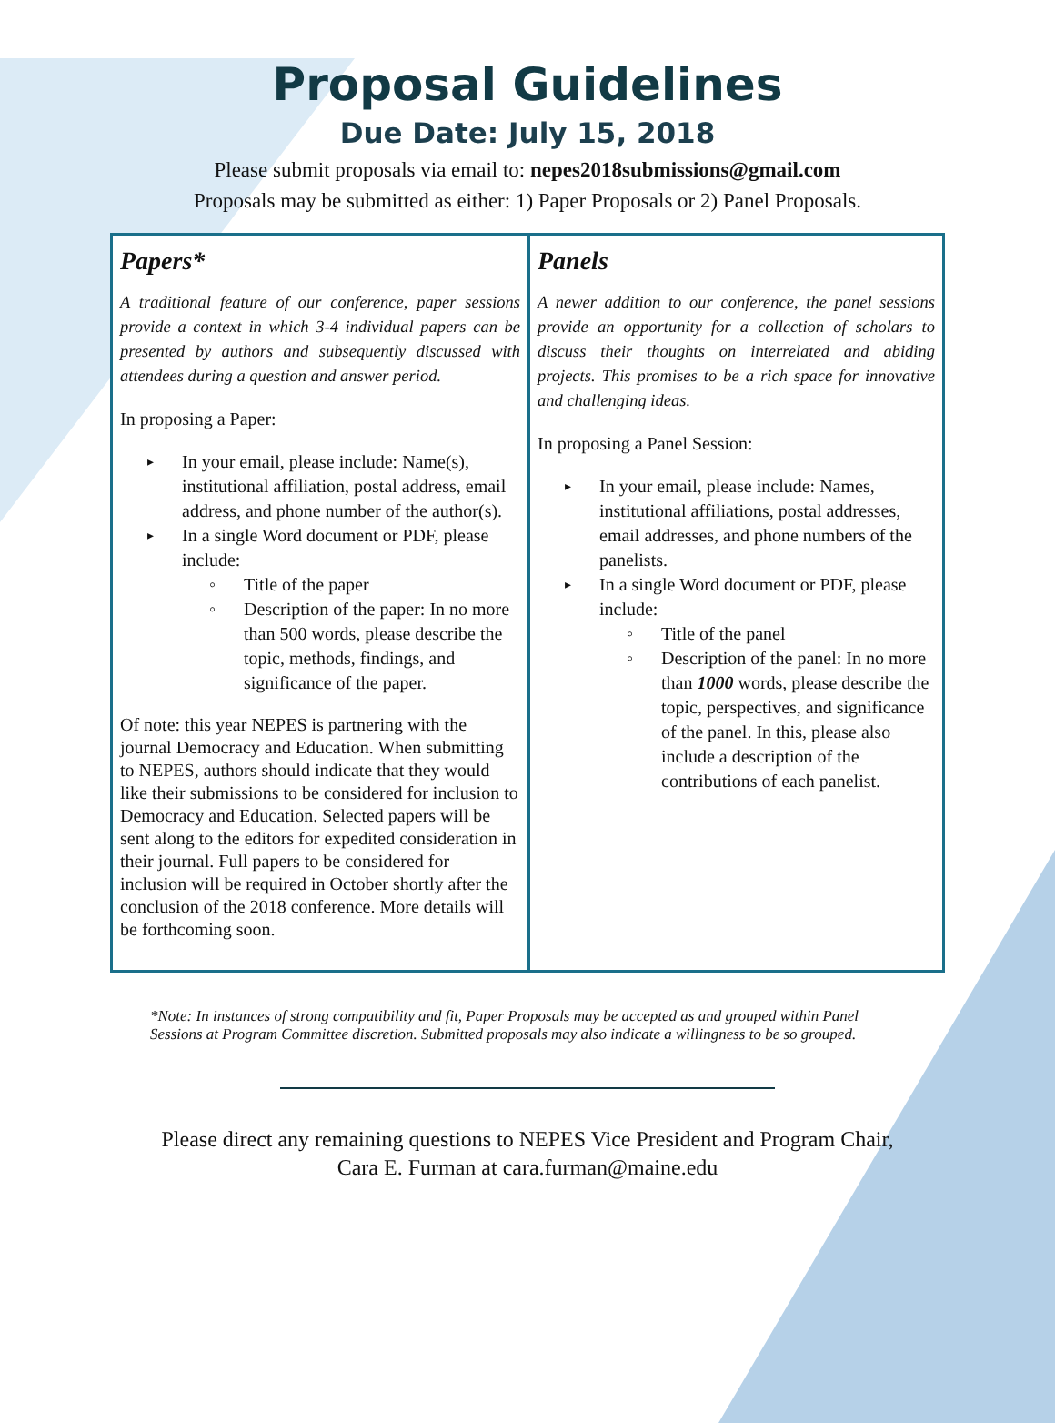Proposal Guidelines
Due Date: July 15, 2018
Please submit proposals via email to: nepes2018submissions@gmail.com
Proposals may be submitted as either: 1) Paper Proposals or 2) Panel Proposals.
Papers*
A traditional feature of our conference, paper sessions provide a context in which 3-4 individual papers can be presented by authors and subsequently discussed with attendees during a question and answer period.
In proposing a Paper:
In your email, please include: Name(s), institutional affiliation, postal address, email address, and phone number of the author(s).
In a single Word document or PDF, please include:
Title of the paper
Description of the paper: In no more than 500 words, please describe the topic, methods, findings, and significance of the paper.
Of note: this year NEPES is partnering with the journal Democracy and Education. When submitting to NEPES, authors should indicate that they would like their submissions to be considered for inclusion to Democracy and Education. Selected papers will be sent along to the editors for expedited consideration in their journal. Full papers to be considered for inclusion will be required in October shortly after the conclusion of the 2018 conference. More details will be forthcoming soon.
Panels
A newer addition to our conference, the panel sessions provide an opportunity for a collection of scholars to discuss their thoughts on interrelated and abiding projects. This promises to be a rich space for innovative and challenging ideas.
In proposing a Panel Session:
In your email, please include: Names, institutional affiliations, postal addresses, email addresses, and phone numbers of the panelists.
In a single Word document or PDF, please include:
Title of the panel
Description of the panel: In no more than 1000 words, please describe the topic, perspectives, and significance of the panel. In this, please also include a description of the contributions of each panelist.
*Note: In instances of strong compatibility and fit, Paper Proposals may be accepted as and grouped within Panel Sessions at Program Committee discretion. Submitted proposals may also indicate a willingness to be so grouped.
Please direct any remaining questions to NEPES Vice President and Program Chair,
Cara E. Furman at cara.furman@maine.edu